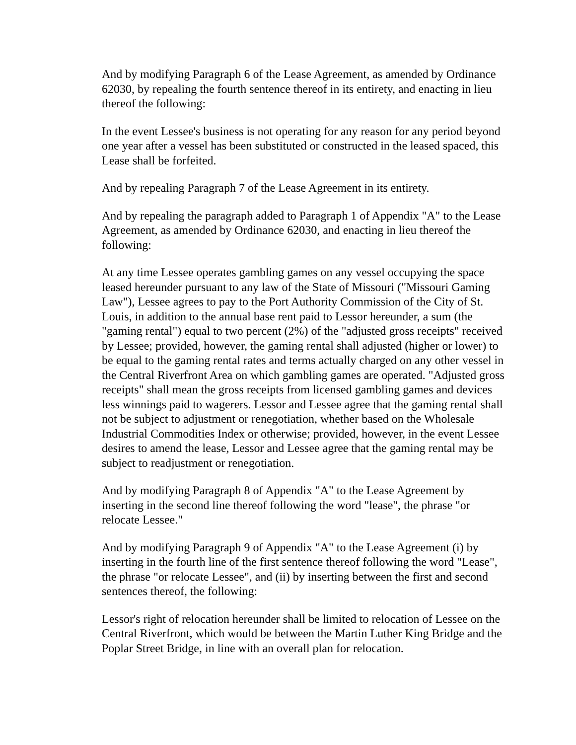And by modifying Paragraph 6 of the Lease Agreement, as amended by Ordinance 62030, by repealing the fourth sentence thereof in its entirety, and enacting in lieu thereof the following:
In the event Lessee's business is not operating for any reason for any period beyond one year after a vessel has been substituted or constructed in the leased spaced, this Lease shall be forfeited.
And by repealing Paragraph 7 of the Lease Agreement in its entirety.
And by repealing the paragraph added to Paragraph 1 of Appendix "A" to the Lease Agreement, as amended by Ordinance 62030, and enacting in lieu thereof the following:
At any time Lessee operates gambling games on any vessel occupying the space leased hereunder pursuant to any law of the State of Missouri ("Missouri Gaming Law"), Lessee agrees to pay to the Port Authority Commission of the City of St. Louis, in addition to the annual base rent paid to Lessor hereunder, a sum (the "gaming rental") equal to two percent (2%) of the "adjusted gross receipts" received by Lessee; provided, however, the gaming rental shall adjusted (higher or lower) to be equal to the gaming rental rates and terms actually charged on any other vessel in the Central Riverfront Area on which gambling games are operated. "Adjusted gross receipts" shall mean the gross receipts from licensed gambling games and devices less winnings paid to wagerers. Lessor and Lessee agree that the gaming rental shall not be subject to adjustment or renegotiation, whether based on the Wholesale Industrial Commodities Index or otherwise; provided, however, in the event Lessee desires to amend the lease, Lessor and Lessee agree that the gaming rental may be subject to readjustment or renegotiation.
And by modifying Paragraph 8 of Appendix "A" to the Lease Agreement by inserting in the second line thereof following the word "lease", the phrase "or relocate Lessee."
And by modifying Paragraph 9 of Appendix "A" to the Lease Agreement (i) by inserting in the fourth line of the first sentence thereof following the word "Lease", the phrase "or relocate Lessee", and (ii) by inserting between the first and second sentences thereof, the following:
Lessor's right of relocation hereunder shall be limited to relocation of Lessee on the Central Riverfront, which would be between the Martin Luther King Bridge and the Poplar Street Bridge, in line with an overall plan for relocation.